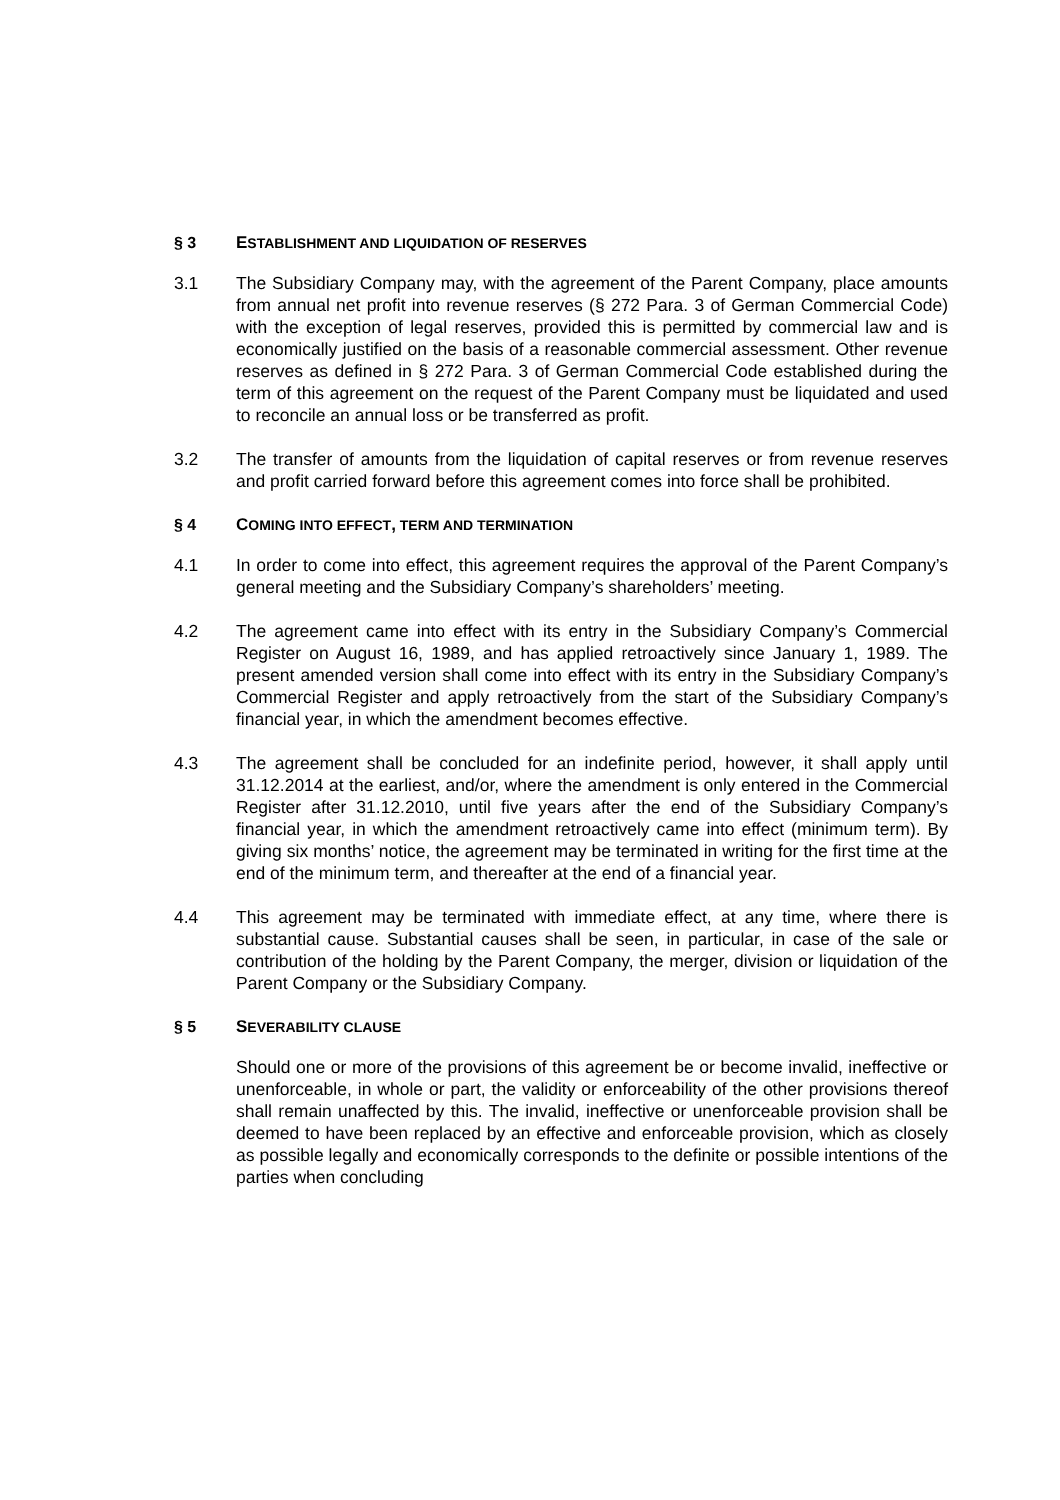§ 3 ESTABLISHMENT AND LIQUIDATION OF RESERVES
3.1 The Subsidiary Company may, with the agreement of the Parent Company, place amounts from annual net profit into revenue reserves (§ 272 Para. 3 of German Commercial Code) with the exception of legal reserves, provided this is permitted by commercial law and is economically justified on the basis of a reasonable commercial assessment. Other revenue reserves as defined in § 272 Para. 3 of German Commercial Code established during the term of this agreement on the request of the Parent Company must be liquidated and used to reconcile an annual loss or be transferred as profit.
3.2 The transfer of amounts from the liquidation of capital reserves or from revenue reserves and profit carried forward before this agreement comes into force shall be prohibited.
§ 4 COMING INTO EFFECT, TERM AND TERMINATION
4.1 In order to come into effect, this agreement requires the approval of the Parent Company’s general meeting and the Subsidiary Company’s shareholders’ meeting.
4.2 The agreement came into effect with its entry in the Subsidiary Company’s Commercial Register on August 16, 1989, and has applied retroactively since January 1, 1989. The present amended version shall come into effect with its entry in the Subsidiary Company’s Commercial Register and apply retroactively from the start of the Subsidiary Company’s financial year, in which the amendment becomes effective.
4.3 The agreement shall be concluded for an indefinite period, however, it shall apply until 31.12.2014 at the earliest, and/or, where the amendment is only entered in the Commercial Register after 31.12.2010, until five years after the end of the Subsidiary Company’s financial year, in which the amendment retroactively came into effect (minimum term). By giving six months’ notice, the agreement may be terminated in writing for the first time at the end of the minimum term, and thereafter at the end of a financial year.
4.4 This agreement may be terminated with immediate effect, at any time, where there is substantial cause. Substantial causes shall be seen, in particular, in case of the sale or contribution of the holding by the Parent Company, the merger, division or liquidation of the Parent Company or the Subsidiary Company.
§ 5 SEVERABILITY CLAUSE
Should one or more of the provisions of this agreement be or become invalid, ineffective or unenforceable, in whole or part, the validity or enforceability of the other provisions thereof shall remain unaffected by this. The invalid, ineffective or unenforceable provision shall be deemed to have been replaced by an effective and enforceable provision, which as closely as possible legally and economically corresponds to the definite or possible intentions of the parties when concluding